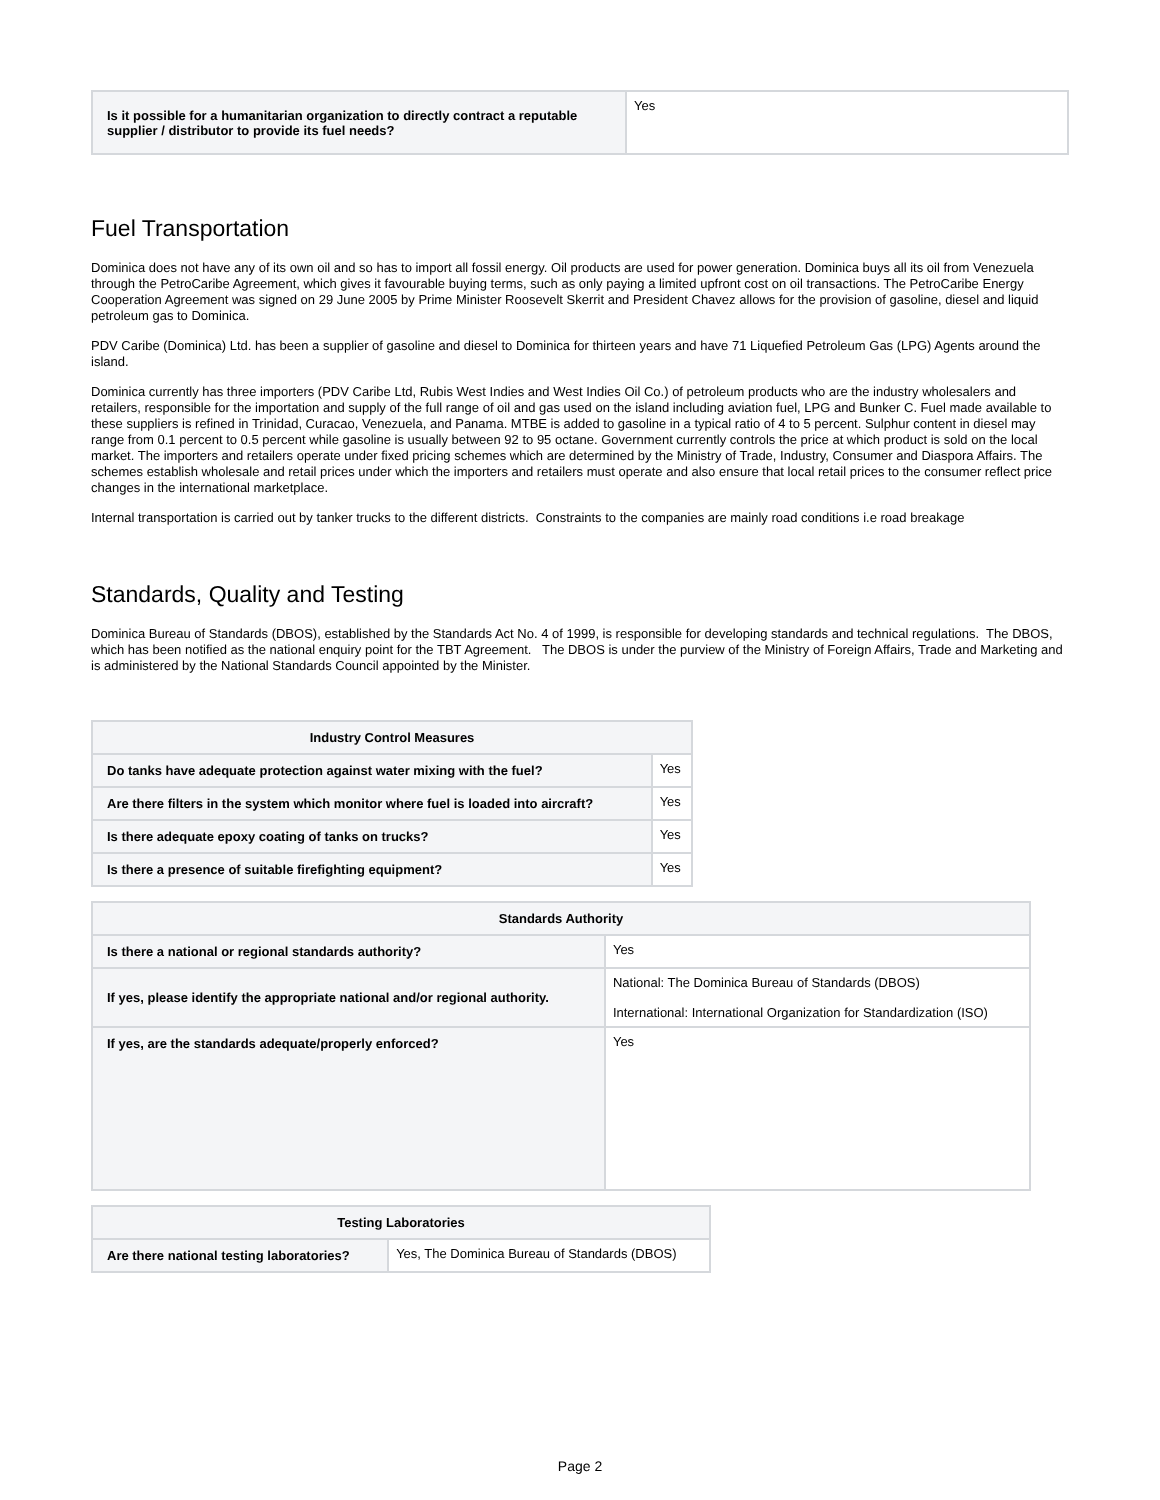| Is it possible for a humanitarian organization to directly contract a reputable supplier / distributor to provide its fuel needs? | Yes |
Fuel Transportation
Dominica does not have any of its own oil and so has to import all fossil energy. Oil products are used for power generation. Dominica buys all its oil from Venezuela through the PetroCaribe Agreement, which gives it favourable buying terms, such as only paying a limited upfront cost on oil transactions. The PetroCaribe Energy Cooperation Agreement was signed on 29 June 2005 by Prime Minister Roosevelt Skerrit and President Chavez allows for the provision of gasoline, diesel and liquid petroleum gas to Dominica.
PDV Caribe (Dominica) Ltd. has been a supplier of gasoline and diesel to Dominica for thirteen years and have 71 Liquefied Petroleum Gas (LPG) Agents around the island.
Dominica currently has three importers (PDV Caribe Ltd, Rubis West Indies and West Indies Oil Co.) of petroleum products who are the industry wholesalers and retailers, responsible for the importation and supply of the full range of oil and gas used on the island including aviation fuel, LPG and Bunker C. Fuel made available to these suppliers is refined in Trinidad, Curacao, Venezuela, and Panama. MTBE is added to gasoline in a typical ratio of 4 to 5 percent. Sulphur content in diesel may range from 0.1 percent to 0.5 percent while gasoline is usually between 92 to 95 octane. Government currently controls the price at which product is sold on the local market. The importers and retailers operate under fixed pricing schemes which are determined by the Ministry of Trade, Industry, Consumer and Diaspora Affairs. The schemes establish wholesale and retail prices under which the importers and retailers must operate and also ensure that local retail prices to the consumer reflect price changes in the international marketplace.
Internal transportation is carried out by tanker trucks to the different districts. Constraints to the companies are mainly road conditions i.e road breakage
Standards, Quality and Testing
Dominica Bureau of Standards (DBOS), established by the Standards Act No. 4 of 1999, is responsible for developing standards and technical regulations. The DBOS, which has been notified as the national enquiry point for the TBT Agreement. The DBOS is under the purview of the Ministry of Foreign Affairs, Trade and Marketing and is administered by the National Standards Council appointed by the Minister.
| Industry Control Measures | |
| --- | --- |
| Do tanks have adequate protection against water mixing with the fuel? | Yes |
| Are there filters in the system which monitor where fuel is loaded into aircraft? | Yes |
| Is there adequate epoxy coating of tanks on trucks? | Yes |
| Is there a presence of suitable firefighting equipment? | Yes |
| Standards Authority | |
| --- | --- |
| Is there a national or regional standards authority? | Yes |
| If yes, please identify the appropriate national and/or regional authority. | National: The Dominica Bureau of Standards (DBOS) International: International Organization for Standardization (ISO) |
| If yes, are the standards adequate/properly enforced? | Yes |
| Testing Laboratories | |
| --- | --- |
| Are there national testing laboratories? | Yes, The Dominica Bureau of Standards (DBOS) |
Page 2